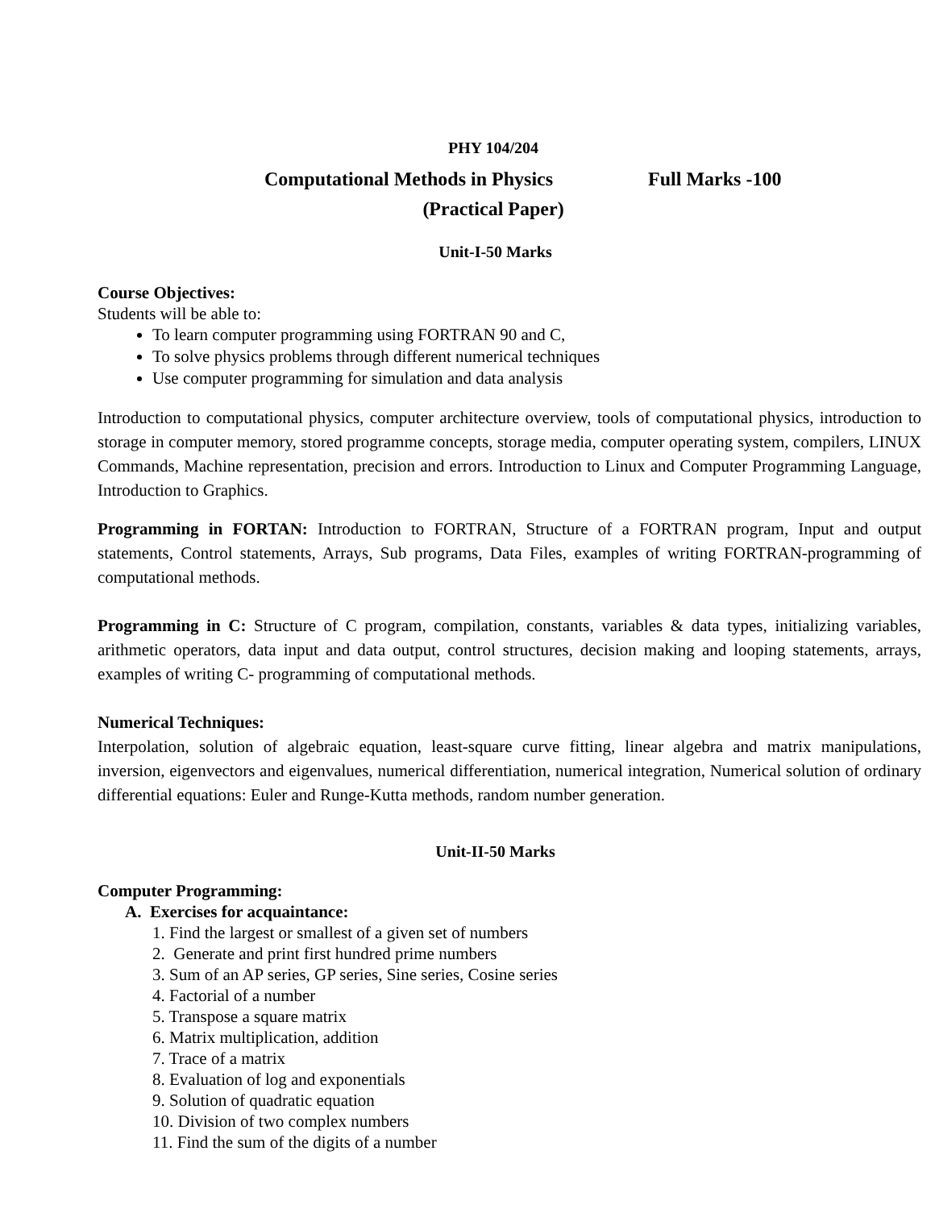PHY 104/204
Computational Methods in Physics Full Marks -100
(Practical Paper)
Unit-I-50 Marks
Course Objectives:
Students will be able to:
To learn computer programming using FORTRAN 90 and C,
To solve physics problems through different numerical techniques
Use computer programming for simulation and data analysis
Introduction to computational physics, computer architecture overview, tools of computational physics, introduction to storage in computer memory, stored programme concepts, storage media, computer operating system, compilers, LINUX Commands, Machine representation, precision and errors. Introduction to Linux and Computer Programming Language, Introduction to Graphics.
Programming in FORTAN: Introduction to FORTRAN, Structure of a FORTRAN program, Input and output statements, Control statements, Arrays, Sub programs, Data Files, examples of writing FORTRAN-programming of computational methods.
Programming in C: Structure of C program, compilation, constants, variables & data types, initializing variables, arithmetic operators, data input and data output, control structures, decision making and looping statements, arrays, examples of writing C- programming of computational methods.
Numerical Techniques:
Interpolation, solution of algebraic equation, least-square curve fitting, linear algebra and matrix manipulations, inversion, eigenvectors and eigenvalues, numerical differentiation, numerical integration, Numerical solution of ordinary differential equations: Euler and Runge-Kutta methods, random number generation.
Unit-II-50 Marks
Computer Programming:
A. Exercises for acquaintance:
1. Find the largest or smallest of a given set of numbers
2. Generate and print first hundred prime numbers
3. Sum of an AP series, GP series, Sine series, Cosine series
4. Factorial of a number
5. Transpose a square matrix
6. Matrix multiplication, addition
7. Trace of a matrix
8. Evaluation of log and exponentials
9. Solution of quadratic equation
10. Division of two complex numbers
11. Find the sum of the digits of a number